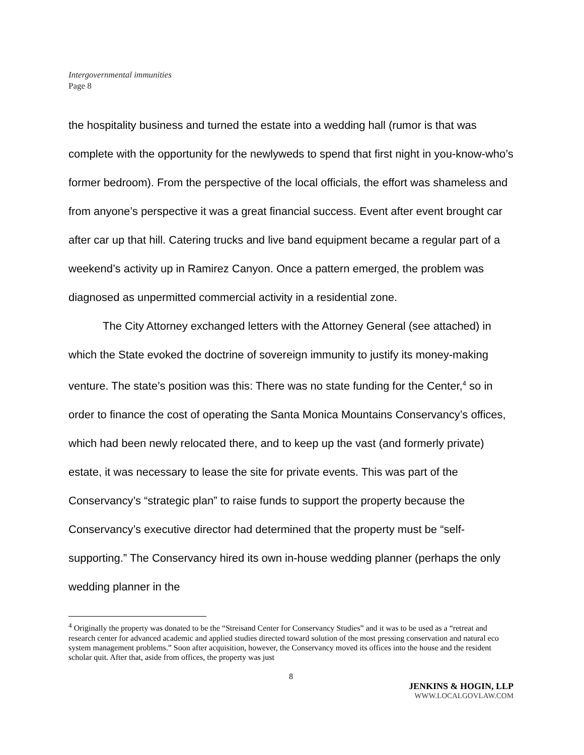Intergovernmental immunities
Page 8
the hospitality business and turned the estate into a wedding hall (rumor is that was complete with the opportunity for the newlyweds to spend that first night in you-know-who’s former bedroom). From the perspective of the local officials, the effort was shameless and from anyone’s perspective it was a great financial success. Event after event brought car after car up that hill. Catering trucks and live band equipment became a regular part of a weekend’s activity up in Ramirez Canyon. Once a pattern emerged, the problem was diagnosed as unpermitted commercial activity in a residential zone.
The City Attorney exchanged letters with the Attorney General (see attached) in which the State evoked the doctrine of sovereign immunity to justify its money-making venture. The state’s position was this: There was no state funding for the Center,<sup>4</sup> so in order to finance the cost of operating the Santa Monica Mountains Conservancy’s offices, which had been newly relocated there, and to keep up the vast (and formerly private) estate, it was necessary to lease the site for private events. This was part of the Conservancy’s “strategic plan” to raise funds to support the property because the Conservancy’s executive director had determined that the property must be “self-supporting.” The Conservancy hired its own in-house wedding planner (perhaps the only wedding planner in the
<sup>4</sup> Originally the property was donated to be the “Streisand Center for Conservancy Studies” and it was to be used as a “retreat and research center for advanced academic and applied studies directed toward solution of the most pressing conservation and natural eco system management problems.” Soon after acquisition, however, the Conservancy moved its offices into the house and the resident scholar quit. After that, aside from offices, the property was just
8
JENKINS & HOGIN, LLP
WWW.LOCALGOVLAW.COM